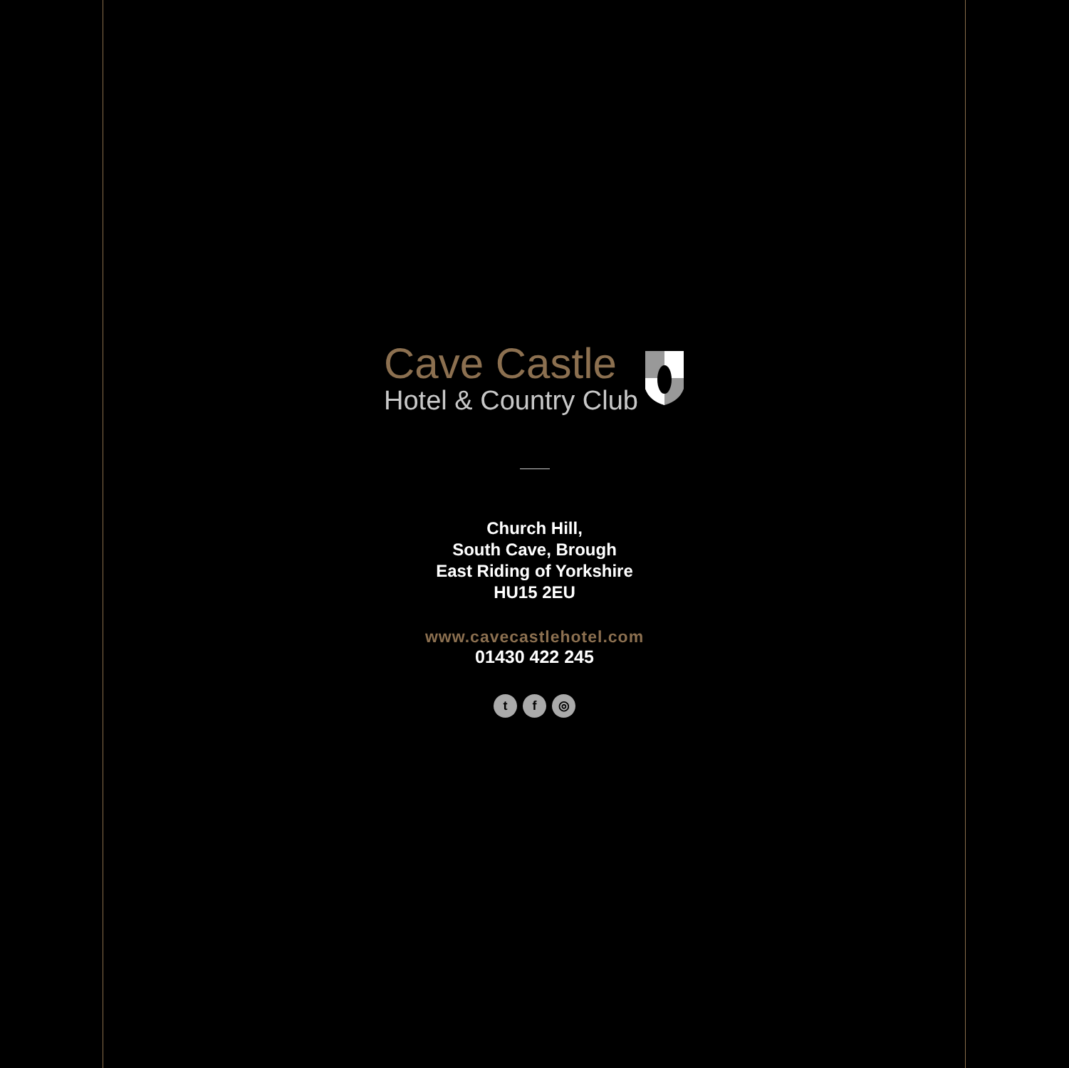Cave Castle
Hotel & Country Club
Church Hill,
South Cave, Brough
East Riding of Yorkshire
HU15 2EU
www.cavecastlehotel.com
01430 422 245
t f ◎